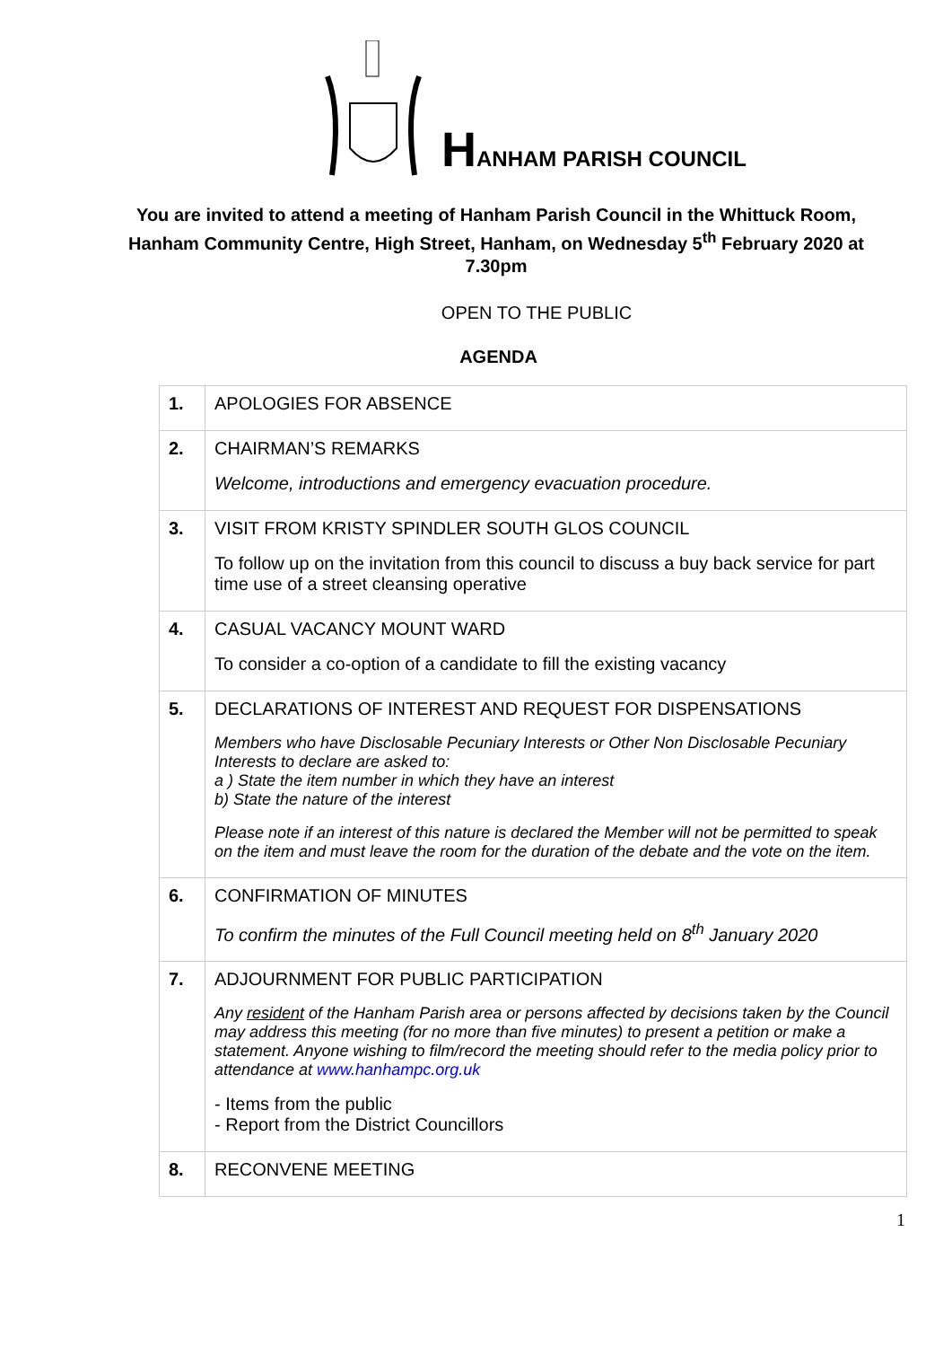HANHAM PARISH COUNCIL
You are invited to attend a meeting of Hanham Parish Council in the Whittuck Room, Hanham Community Centre, High Street, Hanham, on Wednesday 5<sup>th</sup> February 2020 at 7.30pm
OPEN TO THE PUBLIC
AGENDA
| 1. | APOLOGIES FOR ABSENCE |
| 2. | CHAIRMAN’S REMARKS Welcome, introductions and emergency evacuation procedure. |
| 3. | VISIT FROM KRISTY SPINDLER SOUTH GLOS COUNCIL To follow up on the invitation from this council to discuss a buy back service for part time use of a street cleansing operative |
| 4. | CASUAL VACANCY MOUNT WARD To consider a co-option of a candidate to fill the existing vacancy |
| 5. | DECLARATIONS OF INTEREST AND REQUEST FOR DISPENSATIONS Members who have Disclosable Pecuniary Interests or Other Non Disclosable Pecuniary Interests to declare are asked to: a ) State the item number in which they have an interest b) State the nature of the interest Please note if an interest of this nature is declared the Member will not be permitted to speak on the item and must leave the room for the duration of the debate and the vote on the item. |
| 6. | CONFIRMATION OF MINUTES To confirm the minutes of the Full Council meeting held on 8<sup>th</sup> January 2020 |
| 7. | ADJOURNMENT FOR PUBLIC PARTICIPATION Any resident of the Hanham Parish area or persons affected by decisions taken by the Council may address this meeting (for no more than five minutes) to present a petition or make a statement. Anyone wishing to film/record the meeting should refer to the media policy prior to attendance at www.hanhampc.org.uk - Items from the public - Report from the District Councillors |
| 8. | RECONVENE MEETING |
1